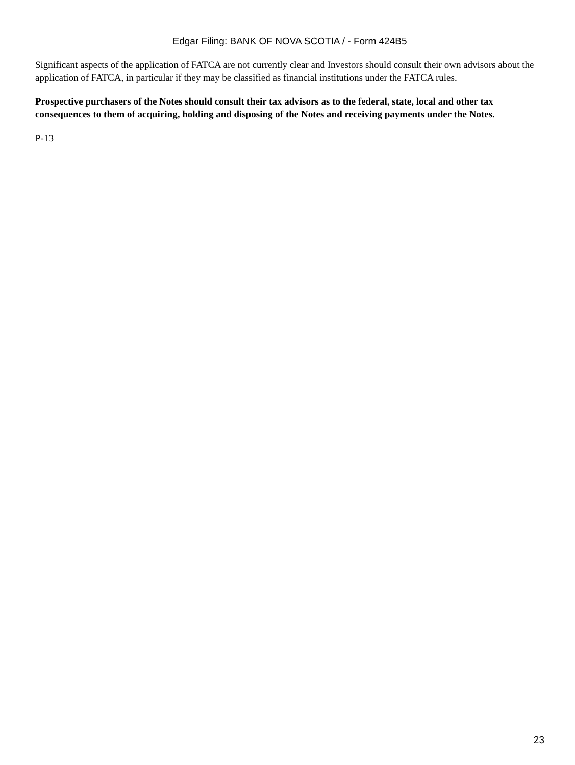Edgar Filing: BANK OF NOVA SCOTIA / - Form 424B5
Significant aspects of the application of FATCA are not currently clear and Investors should consult their own advisors about the application of FATCA, in particular if they may be classified as financial institutions under the FATCA rules.
Prospective purchasers of the Notes should consult their tax advisors as to the federal, state, local and other tax consequences to them of acquiring, holding and disposing of the Notes and receiving payments under the Notes.
P-13
23